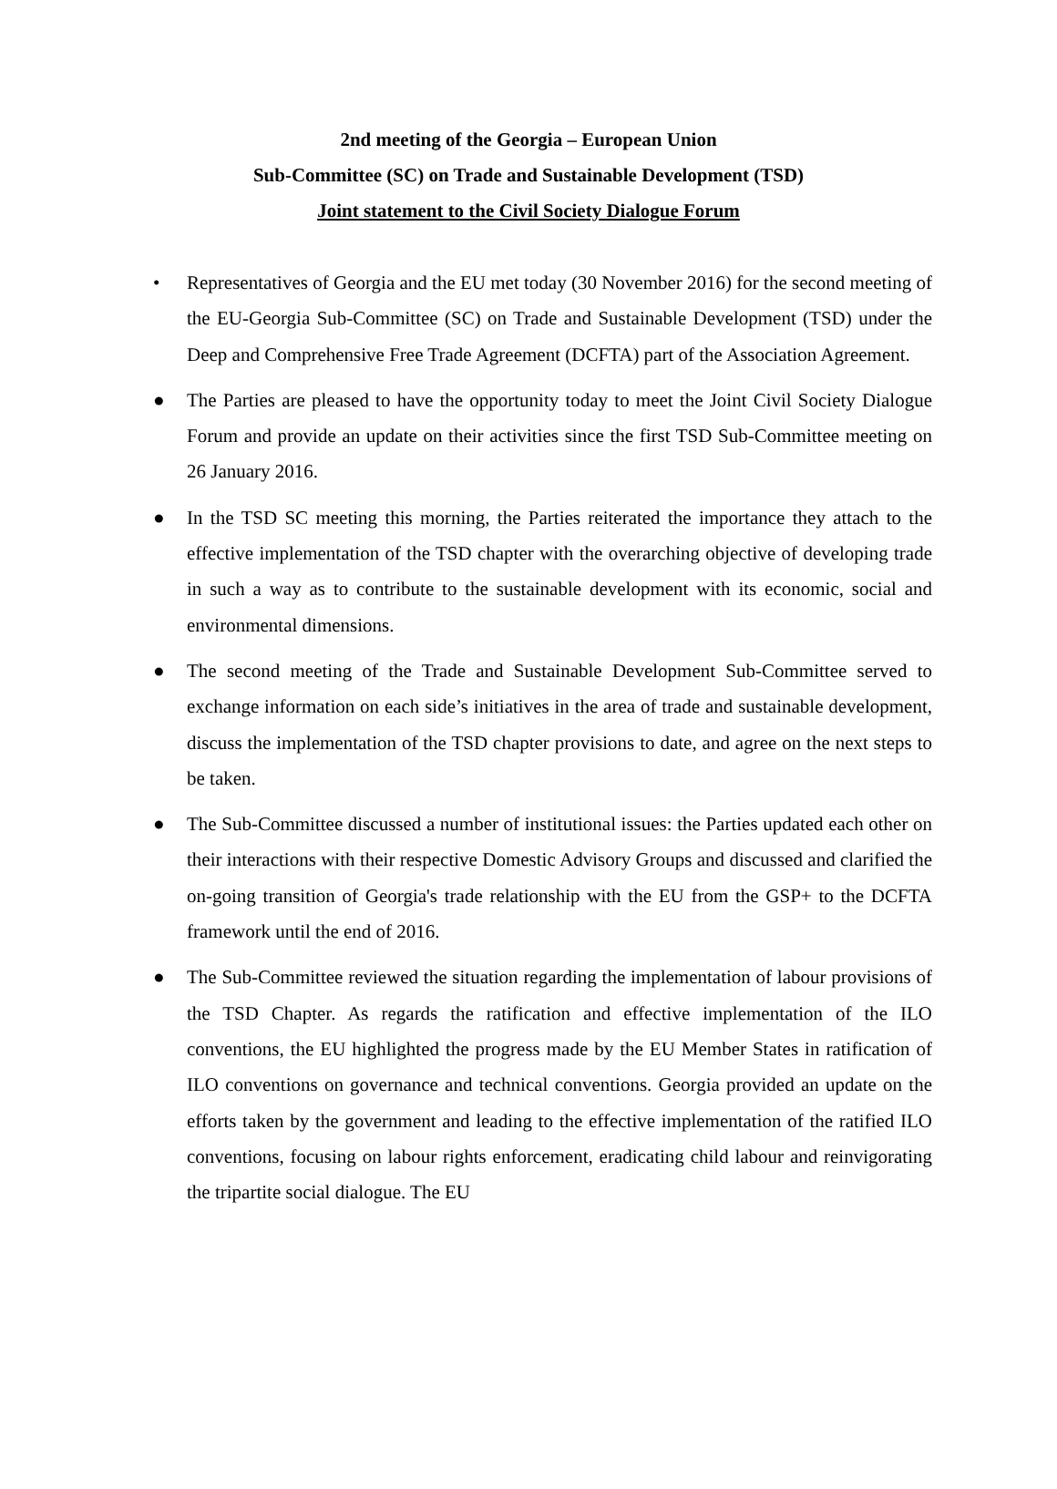2nd meeting of the Georgia – European Union
Sub-Committee (SC) on Trade and Sustainable Development (TSD)
Joint statement to the Civil Society Dialogue Forum
• Representatives of Georgia and the EU met today (30 November 2016) for the second meeting of the EU-Georgia Sub-Committee (SC) on Trade and Sustainable Development (TSD) under the Deep and Comprehensive Free Trade Agreement (DCFTA) part of the Association Agreement.
● The Parties are pleased to have the opportunity today to meet the Joint Civil Society Dialogue Forum and provide an update on their activities since the first TSD Sub-Committee meeting on 26 January 2016.
● In the TSD SC meeting this morning, the Parties reiterated the importance they attach to the effective implementation of the TSD chapter with the overarching objective of developing trade in such a way as to contribute to the sustainable development with its economic, social and environmental dimensions.
● The second meeting of the Trade and Sustainable Development Sub-Committee served to exchange information on each side’s initiatives in the area of trade and sustainable development, discuss the implementation of the TSD chapter provisions to date, and agree on the next steps to be taken.
● The Sub-Committee discussed a number of institutional issues: the Parties updated each other on their interactions with their respective Domestic Advisory Groups and discussed and clarified the on-going transition of Georgia's trade relationship with the EU from the GSP+ to the DCFTA framework until the end of 2016.
● The Sub-Committee reviewed the situation regarding the implementation of labour provisions of the TSD Chapter. As regards the ratification and effective implementation of the ILO conventions, the EU highlighted the progress made by the EU Member States in ratification of ILO conventions on governance and technical conventions. Georgia provided an update on the efforts taken by the government and leading to the effective implementation of the ratified ILO conventions, focusing on labour rights enforcement, eradicating child labour and reinvigorating the tripartite social dialogue. The EU